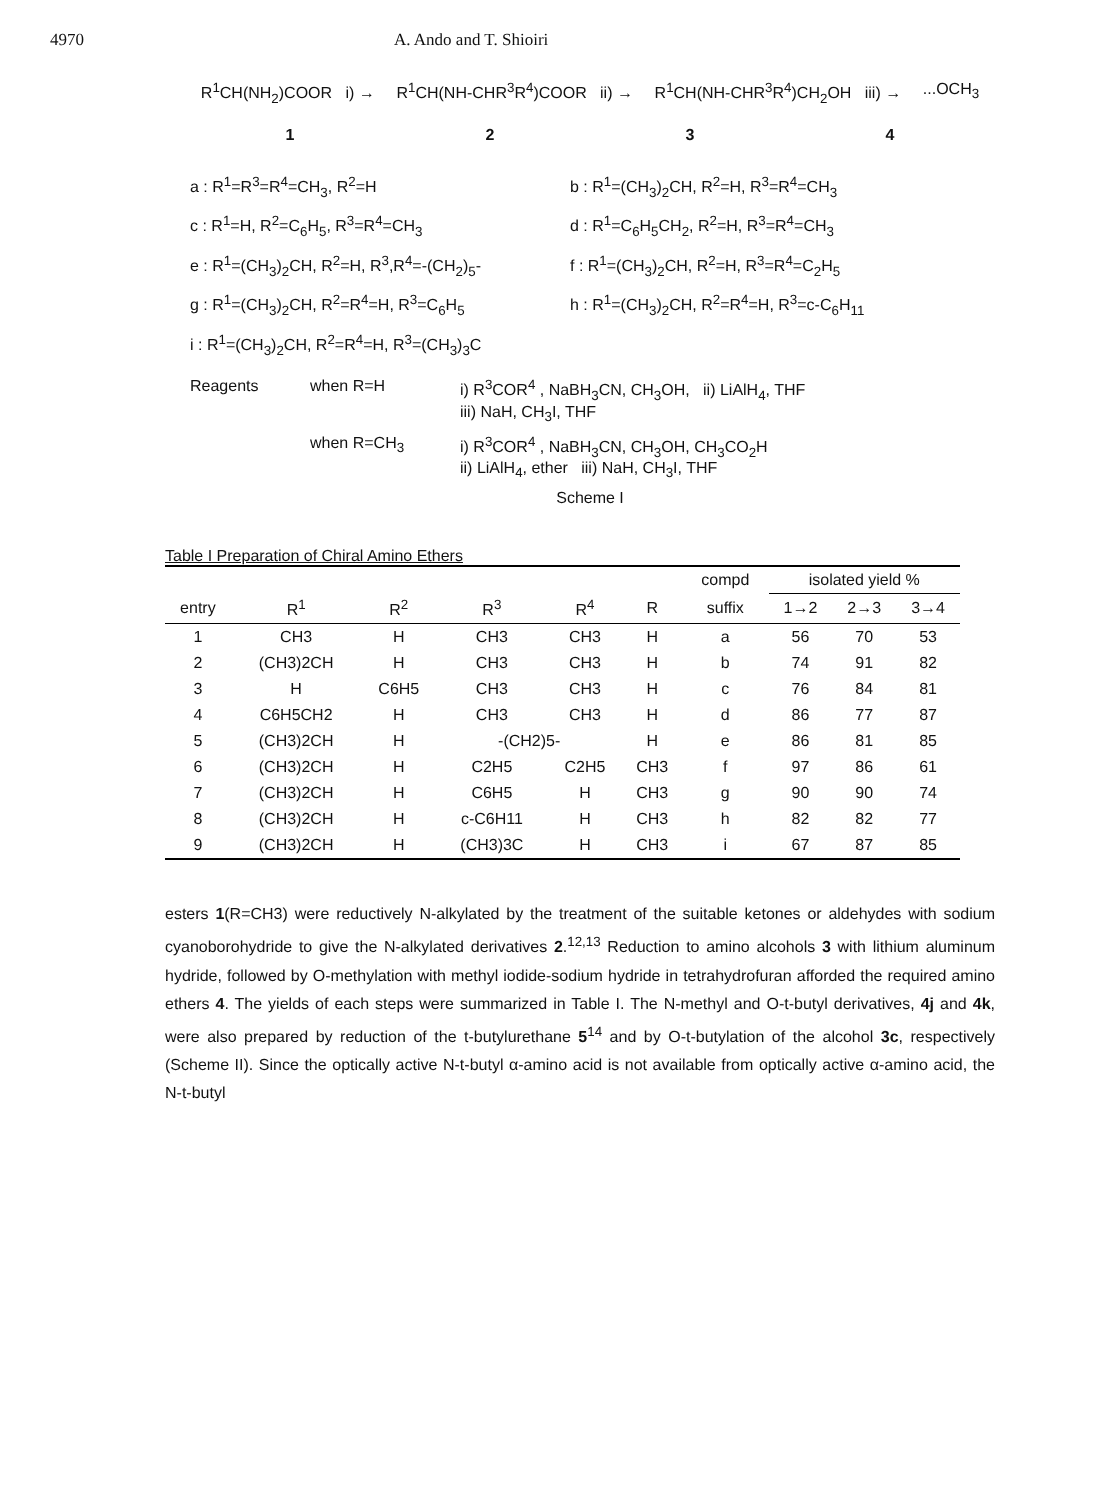4970 A. Ando and T. Shioiri
R<sup>1</sup>CH(NH<sub>2</sub>)COOR i) → R<sup>1</sup>CH(NH-CHR<sup>3</sup>R<sup>4</sup>)COOR ii) → R<sup>1</sup>CH(NH-CHR<sup>3</sup>R<sup>4</sup>)CH<sub>2</sub>OH iii) →...OCH<sub>3</sub>
1234
a : R<sup>1</sup>=R<sup>3</sup>=R<sup>4</sup>=CH<sub>3</sub>, R<sup>2</sup>=H
b : R<sup>1</sup>=(CH<sub>3</sub>)<sub>2</sub>CH, R<sup>2</sup>=H, R<sup>3</sup>=R<sup>4</sup>=CH<sub>3</sub>
c : R<sup>1</sup>=H, R<sup>2</sup>=C<sub>6</sub>H<sub>5</sub>, R<sup>3</sup>=R<sup>4</sup>=CH<sub>3</sub>
d : R<sup>1</sup>=C<sub>6</sub>H<sub>5</sub>CH<sub>2</sub>, R<sup>2</sup>=H, R<sup>3</sup>=R<sup>4</sup>=CH<sub>3</sub>
e : R<sup>1</sup>=(CH<sub>3</sub>)<sub>2</sub>CH, R<sup>2</sup>=H, R<sup>3</sup>,R<sup>4</sup>=-(CH<sub>2</sub>)<sub>5</sub>-
f : R<sup>1</sup>=(CH<sub>3</sub>)<sub>2</sub>CH, R<sup>2</sup>=H, R<sup>3</sup>=R<sup>4</sup>=C<sub>2</sub>H<sub>5</sub>
g : R<sup>1</sup>=(CH<sub>3</sub>)<sub>2</sub>CH, R<sup>2</sup>=R<sup>4</sup>=H, R<sup>3</sup>=C<sub>6</sub>H<sub>5</sub>
h : R<sup>1</sup>=(CH<sub>3</sub>)<sub>2</sub>CH, R<sup>2</sup>=R<sup>4</sup>=H, R<sup>3</sup>=c-C<sub>6</sub>H<sub>11</sub>
i : R<sup>1</sup>=(CH<sub>3</sub>)<sub>2</sub>CH, R<sup>2</sup>=R<sup>4</sup>=H, R<sup>3</sup>=(CH<sub>3</sub>)<sub>3</sub>C
Reagents
when R=H
i) R<sup>3</sup>COR<sup>4</sup> , NaBH<sub>3</sub>CN, CH<sub>3</sub>OH, ii) LiAlH<sub>4</sub>, THF
iii) NaH, CH<sub>3</sub>I, THF
when R=CH<sub>3</sub>
i) R<sup>3</sup>COR<sup>4</sup> , NaBH<sub>3</sub>CN, CH<sub>3</sub>OH, CH<sub>3</sub>CO<sub>2</sub>H
ii) LiAlH<sub>4</sub>, ether iii) NaH, CH<sub>3</sub>I, THF
Scheme I
Table I Preparation of Chiral Amino Ethers
| | | | | | | compd | isolated yield % | | |
| --- | --- | --- | --- | --- | --- | --- | --- | --- | --- |
| entry | R<sup>1</sup> | R<sup>2</sup> | R<sup>3</sup> | R<sup>4</sup> | R | suffix | 1→2 | 2→3 | 3→4 |
| 1 | CH3 | H | CH3 | CH3 | H | a | 56 | 70 | 53 |
| 2 | (CH3)2CH | H | CH3 | CH3 | H | b | 74 | 91 | 82 |
| 3 | H | C6H5 | CH3 | CH3 | H | c | 76 | 84 | 81 |
| 4 | C6H5CH2 | H | CH3 | CH3 | H | d | 86 | 77 | 87 |
| 5 | (CH3)2CH | H | -(CH2)5- | | H | e | 86 | 81 | 85 |
| 6 | (CH3)2CH | H | C2H5 | C2H5 | CH3 | f | 97 | 86 | 61 |
| 7 | (CH3)2CH | H | C6H5 | H | CH3 | g | 90 | 90 | 74 |
| 8 | (CH3)2CH | H | c-C6H11 | H | CH3 | h | 82 | 82 | 77 |
| 9 | (CH3)2CH | H | (CH3)3C | H | CH3 | i | 67 | 87 | 85 |
esters 1(R=CH3) were reductively N-alkylated by the treatment of the suitable ketones or aldehydes with sodium cyanoborohydride to give the N-alkylated derivatives 2.<sup>12,13</sup> Reduction to amino alcohols 3 with lithium aluminum hydride, followed by O-methylation with methyl iodide-sodium hydride in tetrahydrofuran afforded the required amino ethers 4. The yields of each steps were summarized in Table I. The N-methyl and O-t-butyl derivatives, 4j and 4k, were also prepared by reduction of the t-butylurethane 5<sup>14</sup> and by O-t-butylation of the alcohol 3c, respectively (Scheme II). Since the optically active N-t-butyl α-amino acid is not available from optically active α-amino acid, the N-t-butyl